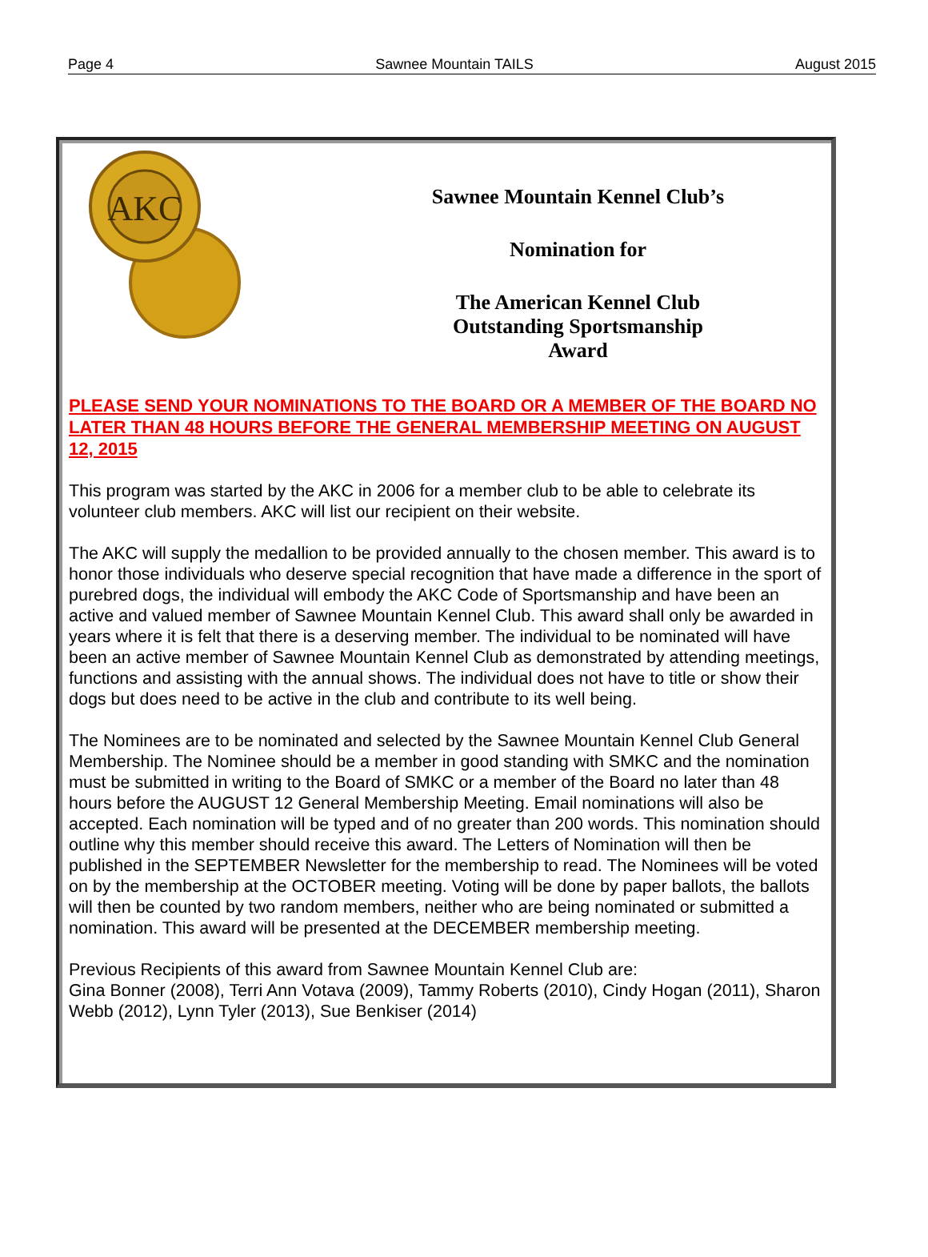Page 4 Sawnee Mountain TAILS August 2015
AKC
Sawnee Mountain Kennel Club’s
Nomination for
The American Kennel Club
Outstanding Sportsmanship
Award
PLEASE SEND YOUR NOMINATIONS TO THE BOARD OR A MEMBER OF THE BOARD NO LATER THAN 48 HOURS BEFORE THE GENERAL MEMBERSHIP MEETING ON AUGUST 12, 2015
This program was started by the AKC in 2006 for a member club to be able to celebrate its volunteer club members. AKC will list our recipient on their website.
The AKC will supply the medallion to be provided annually to the chosen member. This award is to honor those individuals who deserve special recognition that have made a difference in the sport of purebred dogs, the individual will embody the AKC Code of Sportsmanship and have been an active and valued member of Sawnee Mountain Kennel Club. This award shall only be awarded in years where it is felt that there is a deserving member. The individual to be nominated will have been an active member of Sawnee Mountain Kennel Club as demonstrated by attending meetings, functions and assisting with the annual shows. The individual does not have to title or show their dogs but does need to be active in the club and contribute to its well being.
The Nominees are to be nominated and selected by the Sawnee Mountain Kennel Club General Membership. The Nominee should be a member in good standing with SMKC and the nomination must be submitted in writing to the Board of SMKC or a member of the Board no later than 48 hours before the AUGUST 12 General Membership Meeting. Email nominations will also be accepted. Each nomination will be typed and of no greater than 200 words. This nomination should outline why this member should receive this award. The Letters of Nomination will then be published in the SEPTEMBER Newsletter for the membership to read. The Nominees will be voted on by the membership at the OCTOBER meeting. Voting will be done by paper ballots, the ballots will then be counted by two random members, neither who are being nominated or submitted a nomination. This award will be presented at the DECEMBER membership meeting.
Previous Recipients of this award from Sawnee Mountain Kennel Club are:
Gina Bonner (2008), Terri Ann Votava (2009), Tammy Roberts (2010), Cindy Hogan (2011), Sharon Webb (2012), Lynn Tyler (2013), Sue Benkiser (2014)